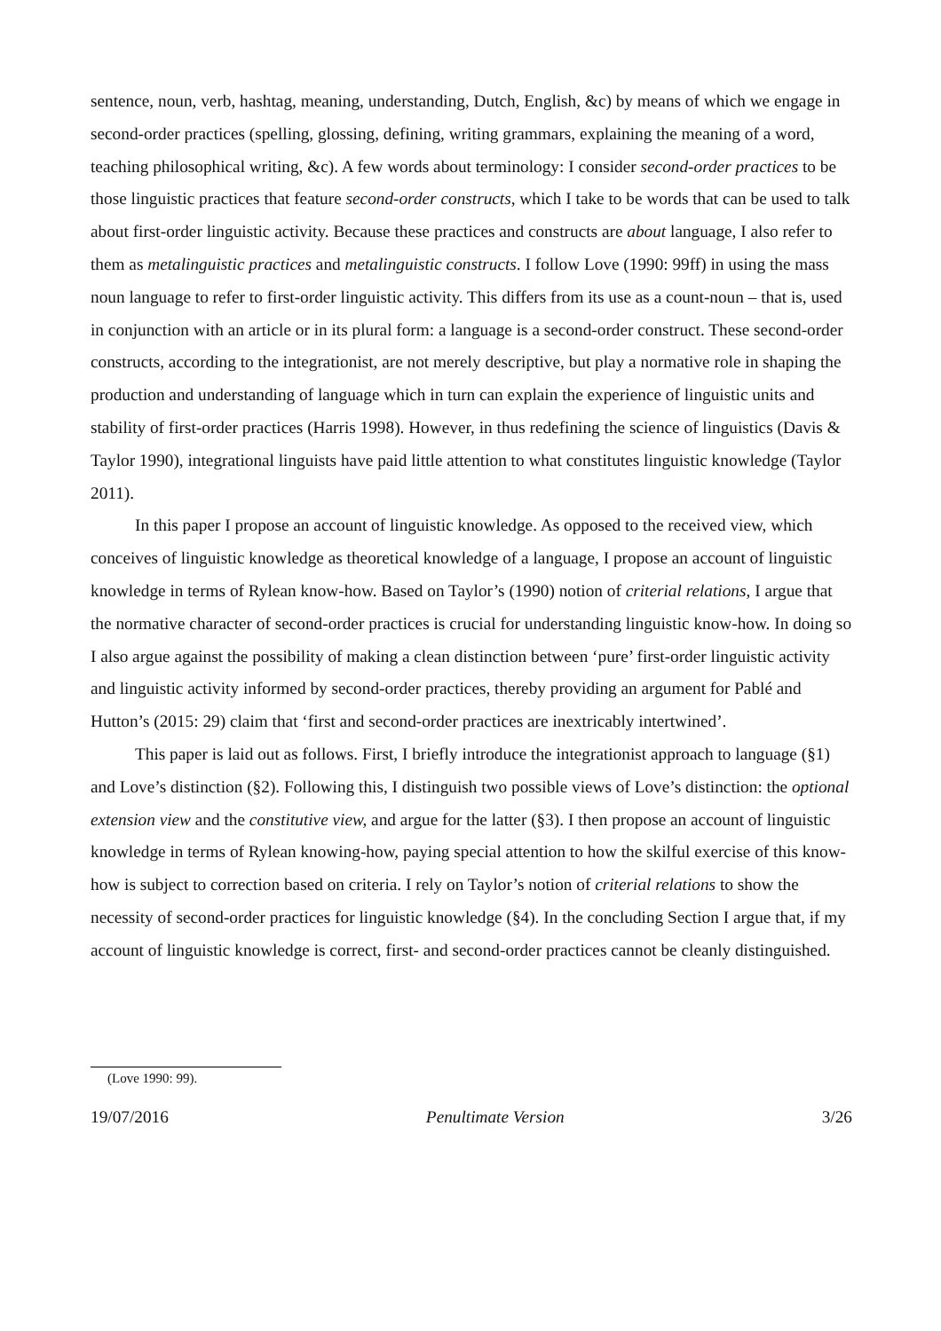sentence, noun, verb, hashtag, meaning, understanding, Dutch, English, &c) by means of which we engage in second-order practices (spelling, glossing, defining, writing grammars, explaining the meaning of a word, teaching philosophical writing, &c). A few words about terminology: I consider second-order practices to be those linguistic practices that feature second-order constructs, which I take to be words that can be used to talk about first-order linguistic activity. Because these practices and constructs are about language, I also refer to them as metalinguistic practices and metalinguistic constructs. I follow Love (1990: 99ff) in using the mass noun language to refer to first-order linguistic activity. This differs from its use as a count-noun – that is, used in conjunction with an article or in its plural form: a language is a second-order construct. These second-order constructs, according to the integrationist, are not merely descriptive, but play a normative role in shaping the production and understanding of language which in turn can explain the experience of linguistic units and stability of first-order practices (Harris 1998). However, in thus redefining the science of linguistics (Davis & Taylor 1990), integrational linguists have paid little attention to what constitutes linguistic knowledge (Taylor 2011).
In this paper I propose an account of linguistic knowledge. As opposed to the received view, which conceives of linguistic knowledge as theoretical knowledge of a language, I propose an account of linguistic knowledge in terms of Rylean know-how. Based on Taylor’s (1990) notion of criterial relations, I argue that the normative character of second-order practices is crucial for understanding linguistic know-how. In doing so I also argue against the possibility of making a clean distinction between ‘pure’ first-order linguistic activity and linguistic activity informed by second-order practices, thereby providing an argument for Pablé and Hutton’s (2015: 29) claim that ‘first and second-order practices are inextricably intertwined’.
This paper is laid out as follows. First, I briefly introduce the integrationist approach to language (§1) and Love’s distinction (§2). Following this, I distinguish two possible views of Love’s distinction: the optional extension view and the constitutive view, and argue for the latter (§3). I then propose an account of linguistic knowledge in terms of Rylean knowing-how, paying special attention to how the skilful exercise of this know-how is subject to correction based on criteria. I rely on Taylor’s notion of criterial relations to show the necessity of second-order practices for linguistic knowledge (§4). In the concluding Section I argue that, if my account of linguistic knowledge is correct, first- and second-order practices cannot be cleanly distinguished.
(Love 1990: 99).
19/07/2016 Penultimate Version 3/26